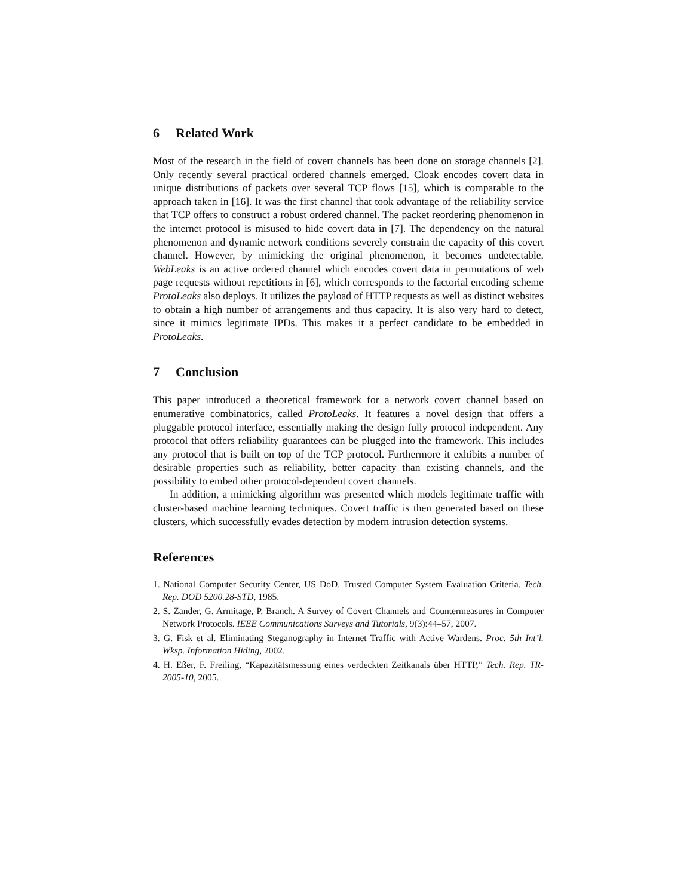6 Related Work
Most of the research in the field of covert channels has been done on storage channels [2]. Only recently several practical ordered channels emerged. Cloak encodes covert data in unique distributions of packets over several TCP flows [15], which is comparable to the approach taken in [16]. It was the first channel that took advantage of the reliability service that TCP offers to construct a robust ordered channel. The packet reordering phenomenon in the internet protocol is misused to hide covert data in [7]. The dependency on the natural phenomenon and dynamic network conditions severely constrain the capacity of this covert channel. However, by mimicking the original phenomenon, it becomes undetectable. WebLeaks is an active ordered channel which encodes covert data in permutations of web page requests without repetitions in [6], which corresponds to the factorial encoding scheme ProtoLeaks also deploys. It utilizes the payload of HTTP requests as well as distinct websites to obtain a high number of arrangements and thus capacity. It is also very hard to detect, since it mimics legitimate IPDs. This makes it a perfect candidate to be embedded in ProtoLeaks.
7 Conclusion
This paper introduced a theoretical framework for a network covert channel based on enumerative combinatorics, called ProtoLeaks. It features a novel design that offers a pluggable protocol interface, essentially making the design fully protocol independent. Any protocol that offers reliability guarantees can be plugged into the framework. This includes any protocol that is built on top of the TCP protocol. Furthermore it exhibits a number of desirable properties such as reliability, better capacity than existing channels, and the possibility to embed other protocol-dependent covert channels.
In addition, a mimicking algorithm was presented which models legitimate traffic with cluster-based machine learning techniques. Covert traffic is then generated based on these clusters, which successfully evades detection by modern intrusion detection systems.
References
1. National Computer Security Center, US DoD. Trusted Computer System Evaluation Criteria. Tech. Rep. DOD 5200.28-STD, 1985.
2. S. Zander, G. Armitage, P. Branch. A Survey of Covert Channels and Countermeasures in Computer Network Protocols. IEEE Communications Surveys and Tutorials, 9(3):44–57, 2007.
3. G. Fisk et al. Eliminating Steganography in Internet Traffic with Active Wardens. Proc. 5th Int’l. Wksp. Information Hiding, 2002.
4. H. Eßer, F. Freiling, “Kapazitätsmessung eines verdeckten Zeitkanals über HTTP,” Tech. Rep. TR-2005-10, 2005.